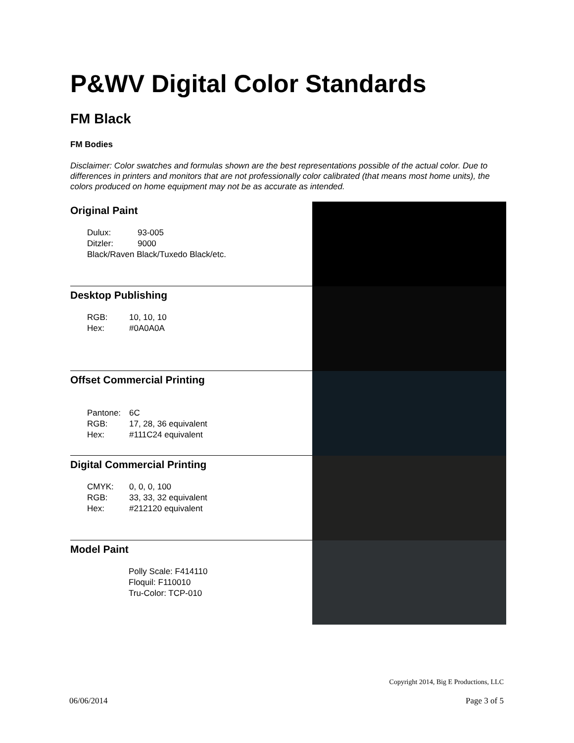P&WV Digital Color Standards
FM Black
FM Bodies
Disclaimer: Color swatches and formulas shown are the best representations possible of the actual color. Due to differences in printers and monitors that are not professionally color calibrated (that means most home units), the colors produced on home equipment may not be as accurate as intended.
| Original Paint Dulux: 93-005 Ditzler: 9000 Black/Raven Black/Tuxedo Black/etc. | |
| Desktop Publishing RGB: 10, 10, 10 Hex: #0A0A0A | |
| Offset Commercial Printing Pantone: 6C RGB: 17, 28, 36 equivalent Hex: #111C24 equivalent | |
| Digital Commercial Printing CMYK: 0, 0, 0, 100 RGB: 33, 33, 32 equivalent Hex: #212120 equivalent | |
| Model Paint Polly Scale: F414110 Floquil: F110010 Tru-Color: TCP-010 | |
Copyright 2014, Big E Productions, LLC
06/06/2014 Page 3 of 5